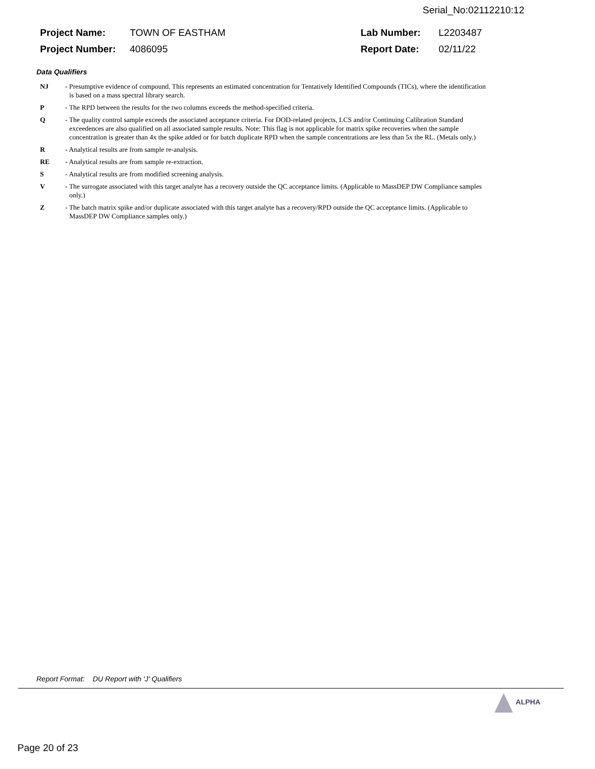Serial_No:02112210:12
| Project Name: | TOWN OF EASTHAM | Lab Number: | L2203487 |
| Project Number: | 4086095 | Report Date: | 02/11/22 |
Data Qualifiers
NJ - Presumptive evidence of compound. This represents an estimated concentration for Tentatively Identified Compounds (TICs), where the identification is based on a mass spectral library search.
P - The RPD between the results for the two columns exceeds the method-specified criteria.
Q - The quality control sample exceeds the associated acceptance criteria. For DOD-related projects, LCS and/or Continuing Calibration Standard exceedences are also qualified on all associated sample results. Note: This flag is not applicable for matrix spike recoveries when the sample concentration is greater than 4x the spike added or for batch duplicate RPD when the sample concentrations are less than 5x the RL. (Metals only.)
R - Analytical results are from sample re-analysis.
RE - Analytical results are from sample re-extraction.
S - Analytical results are from modified screening analysis.
V - The surrogate associated with this target analyte has a recovery outside the QC acceptance limits. (Applicable to MassDEP DW Compliance samples only.)
Z - The batch matrix spike and/or duplicate associated with this target analyte has a recovery/RPD outside the QC acceptance limits. (Applicable to MassDEP DW Compliance samples only.)
Report Format: DU Report with 'J' Qualifiers
ALPHA
Page 20 of 23